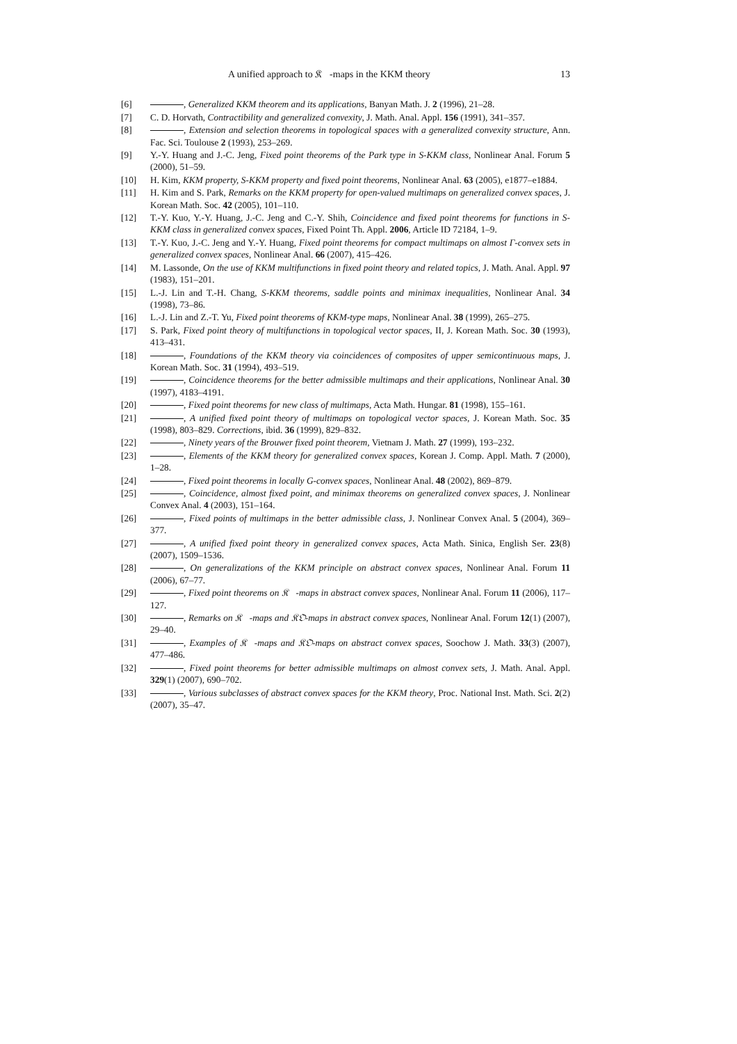A unified approach to 𝔎𝔆-maps in the KKM theory 13
[6] , Generalized KKM theorem and its applications, Banyan Math. J. 2 (1996), 21–28.
[7] C. D. Horvath, Contractibility and generalized convexity, J. Math. Anal. Appl. 156 (1991), 341–357.
[8] , Extension and selection theorems in topological spaces with a generalized convexity structure, Ann. Fac. Sci. Toulouse 2 (1993), 253–269.
[9] Y.-Y. Huang and J.-C. Jeng, Fixed point theorems of the Park type in S-KKM class, Nonlinear Anal. Forum 5 (2000), 51–59.
[10] H. Kim, KKM property, S-KKM property and fixed point theorems, Nonlinear Anal. 63 (2005), e1877–e1884.
[11] H. Kim and S. Park, Remarks on the KKM property for open-valued multimaps on generalized convex spaces, J. Korean Math. Soc. 42 (2005), 101–110.
[12] T.-Y. Kuo, Y.-Y. Huang, J.-C. Jeng and C.-Y. Shih, Coincidence and fixed point theorems for functions in S-KKM class in generalized convex spaces, Fixed Point Th. Appl. 2006, Article ID 72184, 1–9.
[13] T.-Y. Kuo, J.-C. Jeng and Y.-Y. Huang, Fixed point theorems for compact multimaps on almost Γ-convex sets in generalized convex spaces, Nonlinear Anal. 66 (2007), 415–426.
[14] M. Lassonde, On the use of KKM multifunctions in fixed point theory and related topics, J. Math. Anal. Appl. 97 (1983), 151–201.
[15] L.-J. Lin and T.-H. Chang, S-KKM theorems, saddle points and minimax inequalities, Nonlinear Anal. 34 (1998), 73–86.
[16] L.-J. Lin and Z.-T. Yu, Fixed point theorems of KKM-type maps, Nonlinear Anal. 38 (1999), 265–275.
[17] S. Park, Fixed point theory of multifunctions in topological vector spaces, II, J. Korean Math. Soc. 30 (1993), 413–431.
[18] , Foundations of the KKM theory via coincidences of composites of upper semicontinuous maps, J. Korean Math. Soc. 31 (1994), 493–519.
[19] , Coincidence theorems for the better admissible multimaps and their applications, Nonlinear Anal. 30 (1997), 4183–4191.
[20] , Fixed point theorems for new class of multimaps, Acta Math. Hungar. 81 (1998), 155–161.
[21] , A unified fixed point theory of multimaps on topological vector spaces, J. Korean Math. Soc. 35 (1998), 803–829. Corrections, ibid. 36 (1999), 829–832.
[22] , Ninety years of the Brouwer fixed point theorem, Vietnam J. Math. 27 (1999), 193–232.
[23] , Elements of the KKM theory for generalized convex spaces, Korean J. Comp. Appl. Math. 7 (2000), 1–28.
[24] , Fixed point theorems in locally G-convex spaces, Nonlinear Anal. 48 (2002), 869–879.
[25] , Coincidence, almost fixed point, and minimax theorems on generalized convex spaces, J. Nonlinear Convex Anal. 4 (2003), 151–164.
[26] , Fixed points of multimaps in the better admissible class, J. Nonlinear Convex Anal. 5 (2004), 369–377.
[27] , A unified fixed point theory in generalized convex spaces, Acta Math. Sinica, English Ser. 23(8) (2007), 1509–1536.
[28] , On generalizations of the KKM principle on abstract convex spaces, Nonlinear Anal. Forum 11 (2006), 67–77.
[29] , Fixed point theorems on 𝔎𝔆-maps in abstract convex spaces, Nonlinear Anal. Forum 11 (2006), 117–127.
[30] , Remarks on 𝔎𝔆-maps and 𝔎𝔒-maps in abstract convex spaces, Nonlinear Anal. Forum 12(1) (2007), 29–40.
[31] , Examples of 𝔎𝔆-maps and 𝔎𝔒-maps on abstract convex spaces, Soochow J. Math. 33(3) (2007), 477–486.
[32] , Fixed point theorems for better admissible multimaps on almost convex sets, J. Math. Anal. Appl. 329(1) (2007), 690–702.
[33] , Various subclasses of abstract convex spaces for the KKM theory, Proc. National Inst. Math. Sci. 2(2) (2007), 35–47.